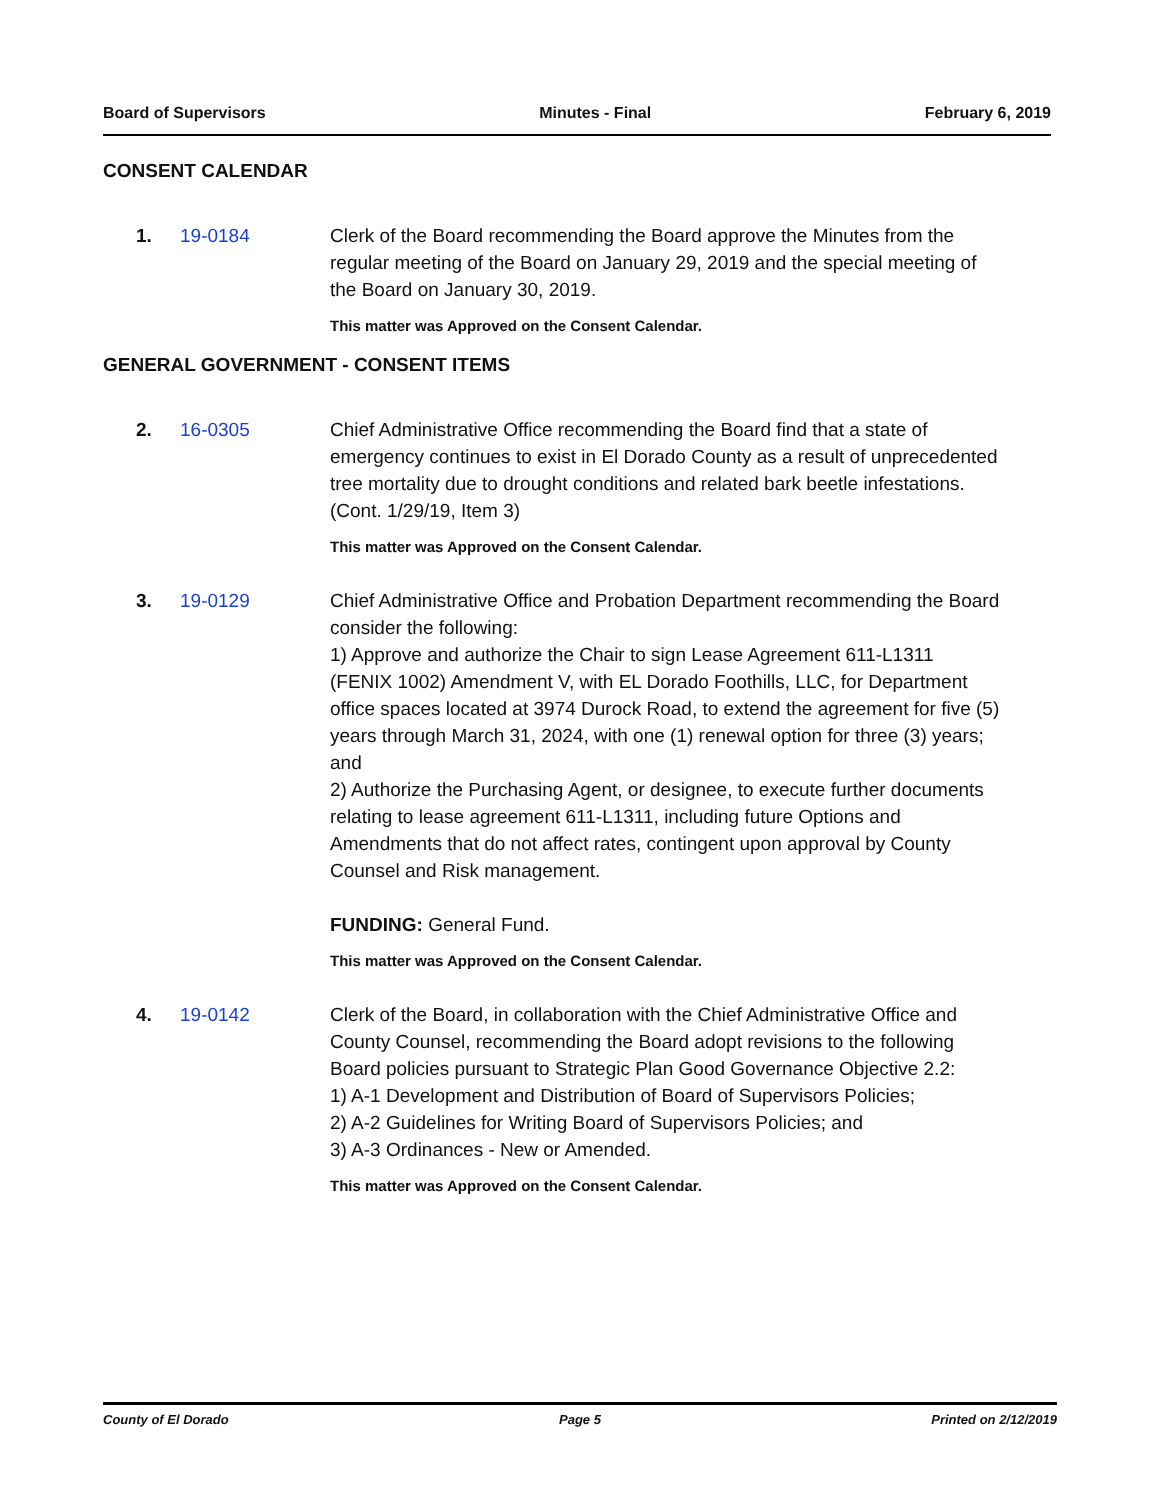Board of Supervisors Minutes - Final February 6, 2019
CONSENT CALENDAR
1. 19-0184 Clerk of the Board recommending the Board approve the Minutes from the regular meeting of the Board on January 29, 2019 and the special meeting of the Board on January 30, 2019.
This matter was Approved on the Consent Calendar.
GENERAL GOVERNMENT - CONSENT ITEMS
2. 16-0305 Chief Administrative Office recommending the Board find that a state of emergency continues to exist in El Dorado County as a result of unprecedented tree mortality due to drought conditions and related bark beetle infestations. (Cont. 1/29/19, Item 3)
This matter was Approved on the Consent Calendar.
3. 19-0129 Chief Administrative Office and Probation Department recommending the Board consider the following:
1) Approve and authorize the Chair to sign Lease Agreement 611-L1311 (FENIX 1002) Amendment V, with EL Dorado Foothills, LLC, for Department office spaces located at 3974 Durock Road, to extend the agreement for five (5) years through March 31, 2024, with one (1) renewal option for three (3) years; and
2) Authorize the Purchasing Agent, or designee, to execute further documents relating to lease agreement 611-L1311, including future Options and Amendments that do not affect rates, contingent upon approval by County Counsel and Risk management.
FUNDING: General Fund.
This matter was Approved on the Consent Calendar.
4. 19-0142 Clerk of the Board, in collaboration with the Chief Administrative Office and County Counsel, recommending the Board adopt revisions to the following Board policies pursuant to Strategic Plan Good Governance Objective 2.2:
1) A-1 Development and Distribution of Board of Supervisors Policies;
2) A-2 Guidelines for Writing Board of Supervisors Policies; and
3) A-3 Ordinances - New or Amended.
This matter was Approved on the Consent Calendar.
County of El Dorado Page 5 Printed on 2/12/2019